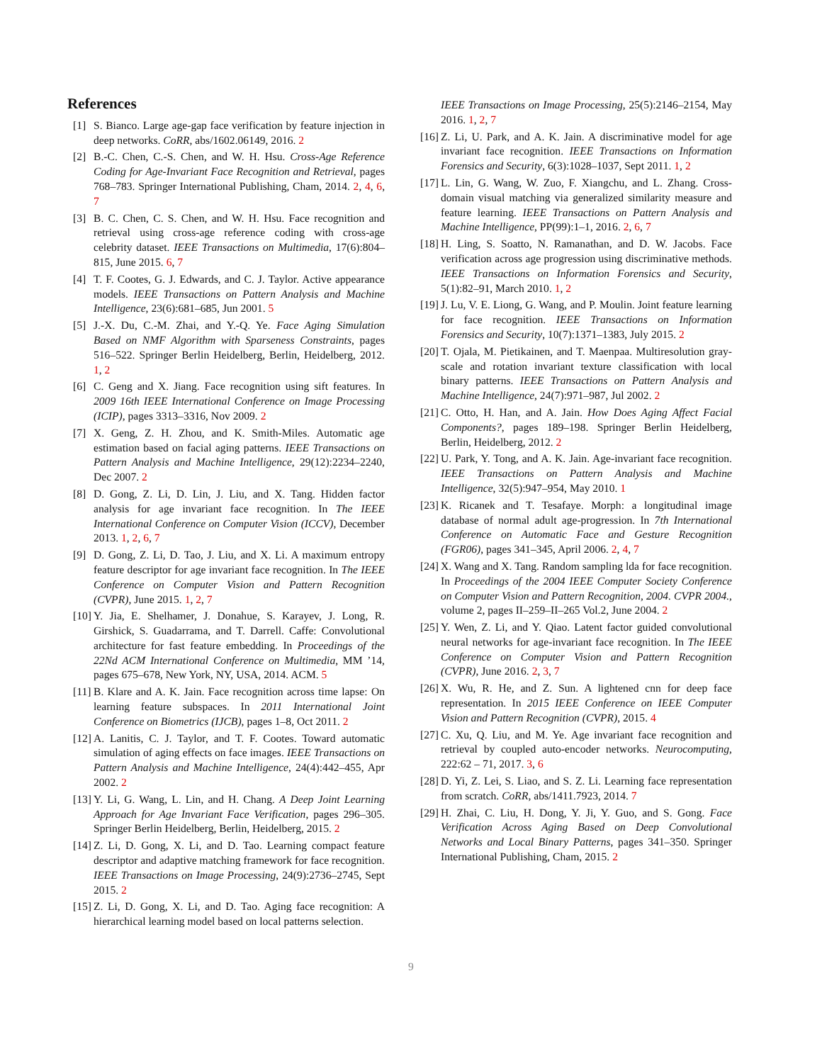References
[1] S. Bianco. Large age-gap face verification by feature injection in deep networks. CoRR, abs/1602.06149, 2016. 2
[2] B.-C. Chen, C.-S. Chen, and W. H. Hsu. Cross-Age Reference Coding for Age-Invariant Face Recognition and Retrieval, pages 768–783. Springer International Publishing, Cham, 2014. 2, 4, 6, 7
[3] B. C. Chen, C. S. Chen, and W. H. Hsu. Face recognition and retrieval using cross-age reference coding with cross-age celebrity dataset. IEEE Transactions on Multimedia, 17(6):804–815, June 2015. 6, 7
[4] T. F. Cootes, G. J. Edwards, and C. J. Taylor. Active appearance models. IEEE Transactions on Pattern Analysis and Machine Intelligence, 23(6):681–685, Jun 2001. 5
[5] J.-X. Du, C.-M. Zhai, and Y.-Q. Ye. Face Aging Simulation Based on NMF Algorithm with Sparseness Constraints, pages 516–522. Springer Berlin Heidelberg, Berlin, Heidelberg, 2012. 1, 2
[6] C. Geng and X. Jiang. Face recognition using sift features. In 2009 16th IEEE International Conference on Image Processing (ICIP), pages 3313–3316, Nov 2009. 2
[7] X. Geng, Z. H. Zhou, and K. Smith-Miles. Automatic age estimation based on facial aging patterns. IEEE Transactions on Pattern Analysis and Machine Intelligence, 29(12):2234–2240, Dec 2007. 2
[8] D. Gong, Z. Li, D. Lin, J. Liu, and X. Tang. Hidden factor analysis for age invariant face recognition. In The IEEE International Conference on Computer Vision (ICCV), December 2013. 1, 2, 6, 7
[9] D. Gong, Z. Li, D. Tao, J. Liu, and X. Li. A maximum entropy feature descriptor for age invariant face recognition. In The IEEE Conference on Computer Vision and Pattern Recognition (CVPR), June 2015. 1, 2, 7
[10] Y. Jia, E. Shelhamer, J. Donahue, S. Karayev, J. Long, R. Girshick, S. Guadarrama, and T. Darrell. Caffe: Convolutional architecture for fast feature embedding. In Proceedings of the 22Nd ACM International Conference on Multimedia, MM ’14, pages 675–678, New York, NY, USA, 2014. ACM. 5
[11] B. Klare and A. K. Jain. Face recognition across time lapse: On learning feature subspaces. In 2011 International Joint Conference on Biometrics (IJCB), pages 1–8, Oct 2011. 2
[12] A. Lanitis, C. J. Taylor, and T. F. Cootes. Toward automatic simulation of aging effects on face images. IEEE Transactions on Pattern Analysis and Machine Intelligence, 24(4):442–455, Apr 2002. 2
[13] Y. Li, G. Wang, L. Lin, and H. Chang. A Deep Joint Learning Approach for Age Invariant Face Verification, pages 296–305. Springer Berlin Heidelberg, Berlin, Heidelberg, 2015. 2
[14] Z. Li, D. Gong, X. Li, and D. Tao. Learning compact feature descriptor and adaptive matching framework for face recognition. IEEE Transactions on Image Processing, 24(9):2736–2745, Sept 2015. 2
[15] Z. Li, D. Gong, X. Li, and D. Tao. Aging face recognition: A hierarchical learning model based on local patterns selection.
IEEE Transactions on Image Processing, 25(5):2146–2154, May 2016. 1, 2, 7
[16] Z. Li, U. Park, and A. K. Jain. A discriminative model for age invariant face recognition. IEEE Transactions on Information Forensics and Security, 6(3):1028–1037, Sept 2011. 1, 2
[17] L. Lin, G. Wang, W. Zuo, F. Xiangchu, and L. Zhang. Cross-domain visual matching via generalized similarity measure and feature learning. IEEE Transactions on Pattern Analysis and Machine Intelligence, PP(99):1–1, 2016. 2, 6, 7
[18] H. Ling, S. Soatto, N. Ramanathan, and D. W. Jacobs. Face verification across age progression using discriminative methods. IEEE Transactions on Information Forensics and Security, 5(1):82–91, March 2010. 1, 2
[19] J. Lu, V. E. Liong, G. Wang, and P. Moulin. Joint feature learning for face recognition. IEEE Transactions on Information Forensics and Security, 10(7):1371–1383, July 2015. 2
[20] T. Ojala, M. Pietikainen, and T. Maenpaa. Multiresolution gray-scale and rotation invariant texture classification with local binary patterns. IEEE Transactions on Pattern Analysis and Machine Intelligence, 24(7):971–987, Jul 2002. 2
[21] C. Otto, H. Han, and A. Jain. How Does Aging Affect Facial Components?, pages 189–198. Springer Berlin Heidelberg, Berlin, Heidelberg, 2012. 2
[22] U. Park, Y. Tong, and A. K. Jain. Age-invariant face recognition. IEEE Transactions on Pattern Analysis and Machine Intelligence, 32(5):947–954, May 2010. 1
[23] K. Ricanek and T. Tesafaye. Morph: a longitudinal image database of normal adult age-progression. In 7th International Conference on Automatic Face and Gesture Recognition (FGR06), pages 341–345, April 2006. 2, 4, 7
[24] X. Wang and X. Tang. Random sampling lda for face recognition. In Proceedings of the 2004 IEEE Computer Society Conference on Computer Vision and Pattern Recognition, 2004. CVPR 2004., volume 2, pages II–259–II–265 Vol.2, June 2004. 2
[25] Y. Wen, Z. Li, and Y. Qiao. Latent factor guided convolutional neural networks for age-invariant face recognition. In The IEEE Conference on Computer Vision and Pattern Recognition (CVPR), June 2016. 2, 3, 7
[26] X. Wu, R. He, and Z. Sun. A lightened cnn for deep face representation. In 2015 IEEE Conference on IEEE Computer Vision and Pattern Recognition (CVPR), 2015. 4
[27] C. Xu, Q. Liu, and M. Ye. Age invariant face recognition and retrieval by coupled auto-encoder networks. Neurocomputing, 222:62 – 71, 2017. 3, 6
[28] D. Yi, Z. Lei, S. Liao, and S. Z. Li. Learning face representation from scratch. CoRR, abs/1411.7923, 2014. 7
[29] H. Zhai, C. Liu, H. Dong, Y. Ji, Y. Guo, and S. Gong. Face Verification Across Aging Based on Deep Convolutional Networks and Local Binary Patterns, pages 341–350. Springer International Publishing, Cham, 2015. 2
9